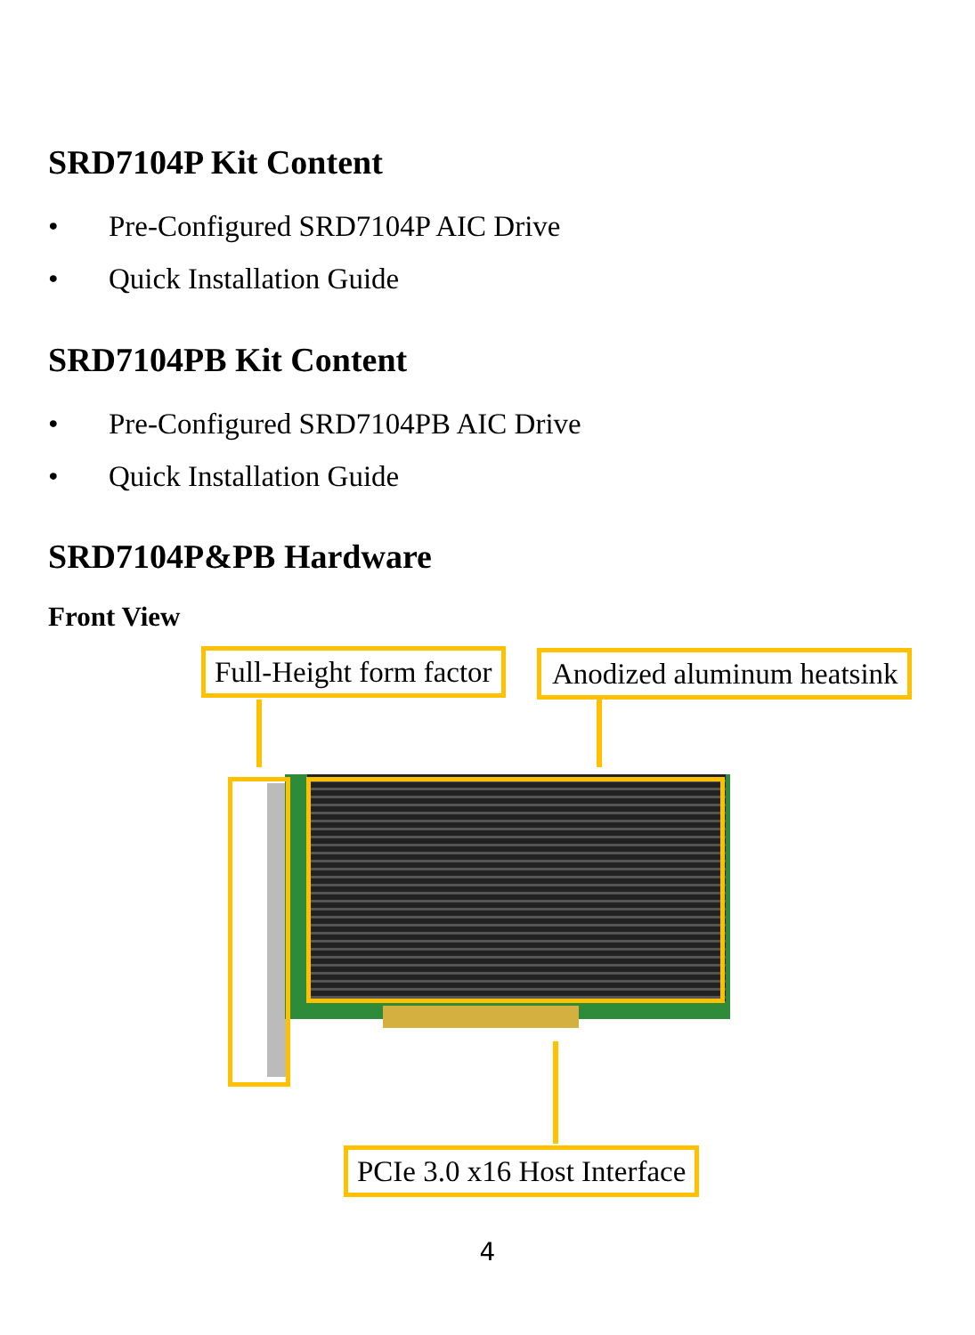SRD7104P Kit Content
• Pre-Configured SRD7104P AIC Drive
• Quick Installation Guide
SRD7104PB Kit Content
• Pre-Configured SRD7104PB AIC Drive
• Quick Installation Guide
SRD7104P&PB Hardware
Front View
Full-Height form factor Anodized aluminum heatsink
PCIe 3.0 x16 Host Interface
4